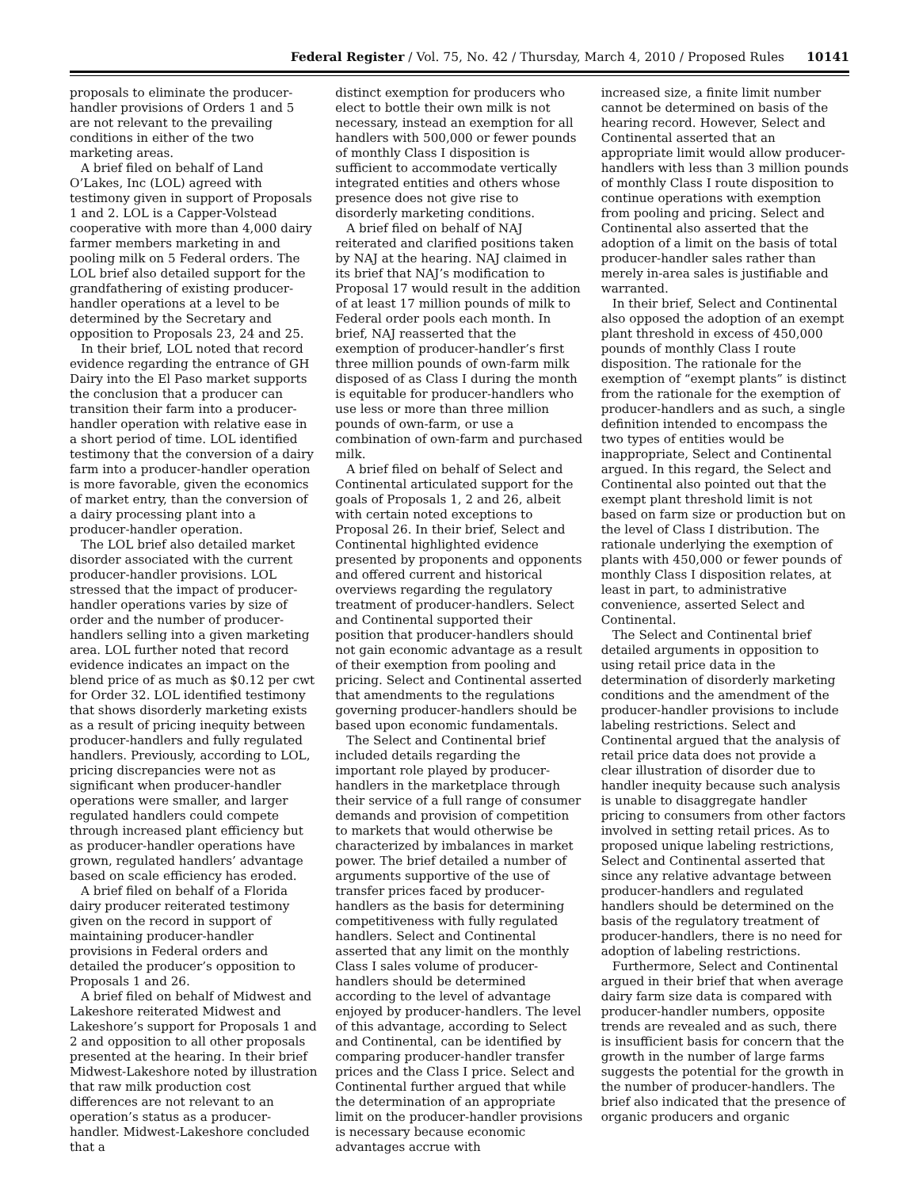Federal Register / Vol. 75, No. 42 / Thursday, March 4, 2010 / Proposed Rules 10141
proposals to eliminate the producer-handler provisions of Orders 1 and 5 are not relevant to the prevailing conditions in either of the two marketing areas.
A brief filed on behalf of Land O’Lakes, Inc (LOL) agreed with testimony given in support of Proposals 1 and 2. LOL is a Capper-Volstead cooperative with more than 4,000 dairy farmer members marketing in and pooling milk on 5 Federal orders. The LOL brief also detailed support for the grandfathering of existing producer-handler operations at a level to be determined by the Secretary and opposition to Proposals 23, 24 and 25.
In their brief, LOL noted that record evidence regarding the entrance of GH Dairy into the El Paso market supports the conclusion that a producer can transition their farm into a producer-handler operation with relative ease in a short period of time. LOL identified testimony that the conversion of a dairy farm into a producer-handler operation is more favorable, given the economics of market entry, than the conversion of a dairy processing plant into a producer-handler operation.
The LOL brief also detailed market disorder associated with the current producer-handler provisions. LOL stressed that the impact of producer-handler operations varies by size of order and the number of producer-handlers selling into a given marketing area. LOL further noted that record evidence indicates an impact on the blend price of as much as $0.12 per cwt for Order 32. LOL identified testimony that shows disorderly marketing exists as a result of pricing inequity between producer-handlers and fully regulated handlers. Previously, according to LOL, pricing discrepancies were not as significant when producer-handler operations were smaller, and larger regulated handlers could compete through increased plant efficiency but as producer-handler operations have grown, regulated handlers’ advantage based on scale efficiency has eroded.
A brief filed on behalf of a Florida dairy producer reiterated testimony given on the record in support of maintaining producer-handler provisions in Federal orders and detailed the producer’s opposition to Proposals 1 and 26.
A brief filed on behalf of Midwest and Lakeshore reiterated Midwest and Lakeshore’s support for Proposals 1 and 2 and opposition to all other proposals presented at the hearing. In their brief Midwest-Lakeshore noted by illustration that raw milk production cost differences are not relevant to an operation’s status as a producer-handler. Midwest-Lakeshore concluded that a
distinct exemption for producers who elect to bottle their own milk is not necessary, instead an exemption for all handlers with 500,000 or fewer pounds of monthly Class I disposition is sufficient to accommodate vertically integrated entities and others whose presence does not give rise to disorderly marketing conditions.
A brief filed on behalf of NAJ reiterated and clarified positions taken by NAJ at the hearing. NAJ claimed in its brief that NAJ’s modification to Proposal 17 would result in the addition of at least 17 million pounds of milk to Federal order pools each month. In brief, NAJ reasserted that the exemption of producer-handler’s first three million pounds of own-farm milk disposed of as Class I during the month is equitable for producer-handlers who use less or more than three million pounds of own-farm, or use a combination of own-farm and purchased milk.
A brief filed on behalf of Select and Continental articulated support for the goals of Proposals 1, 2 and 26, albeit with certain noted exceptions to Proposal 26. In their brief, Select and Continental highlighted evidence presented by proponents and opponents and offered current and historical overviews regarding the regulatory treatment of producer-handlers. Select and Continental supported their position that producer-handlers should not gain economic advantage as a result of their exemption from pooling and pricing. Select and Continental asserted that amendments to the regulations governing producer-handlers should be based upon economic fundamentals.
The Select and Continental brief included details regarding the important role played by producer-handlers in the marketplace through their service of a full range of consumer demands and provision of competition to markets that would otherwise be characterized by imbalances in market power. The brief detailed a number of arguments supportive of the use of transfer prices faced by producer-handlers as the basis for determining competitiveness with fully regulated handlers. Select and Continental asserted that any limit on the monthly Class I sales volume of producer-handlers should be determined according to the level of advantage enjoyed by producer-handlers. The level of this advantage, according to Select and Continental, can be identified by comparing producer-handler transfer prices and the Class I price. Select and Continental further argued that while the determination of an appropriate limit on the producer-handler provisions is necessary because economic advantages accrue with
increased size, a finite limit number cannot be determined on basis of the hearing record. However, Select and Continental asserted that an appropriate limit would allow producer-handlers with less than 3 million pounds of monthly Class I route disposition to continue operations with exemption from pooling and pricing. Select and Continental also asserted that the adoption of a limit on the basis of total producer-handler sales rather than merely in-area sales is justifiable and warranted.
In their brief, Select and Continental also opposed the adoption of an exempt plant threshold in excess of 450,000 pounds of monthly Class I route disposition. The rationale for the exemption of “exempt plants” is distinct from the rationale for the exemption of producer-handlers and as such, a single definition intended to encompass the two types of entities would be inappropriate, Select and Continental argued. In this regard, the Select and Continental also pointed out that the exempt plant threshold limit is not based on farm size or production but on the level of Class I distribution. The rationale underlying the exemption of plants with 450,000 or fewer pounds of monthly Class I disposition relates, at least in part, to administrative convenience, asserted Select and Continental.
The Select and Continental brief detailed arguments in opposition to using retail price data in the determination of disorderly marketing conditions and the amendment of the producer-handler provisions to include labeling restrictions. Select and Continental argued that the analysis of retail price data does not provide a clear illustration of disorder due to handler inequity because such analysis is unable to disaggregate handler pricing to consumers from other factors involved in setting retail prices. As to proposed unique labeling restrictions, Select and Continental asserted that since any relative advantage between producer-handlers and regulated handlers should be determined on the basis of the regulatory treatment of producer-handlers, there is no need for adoption of labeling restrictions.
Furthermore, Select and Continental argued in their brief that when average dairy farm size data is compared with producer-handler numbers, opposite trends are revealed and as such, there is insufficient basis for concern that the growth in the number of large farms suggests the potential for the growth in the number of producer-handlers. The brief also indicated that the presence of organic producers and organic